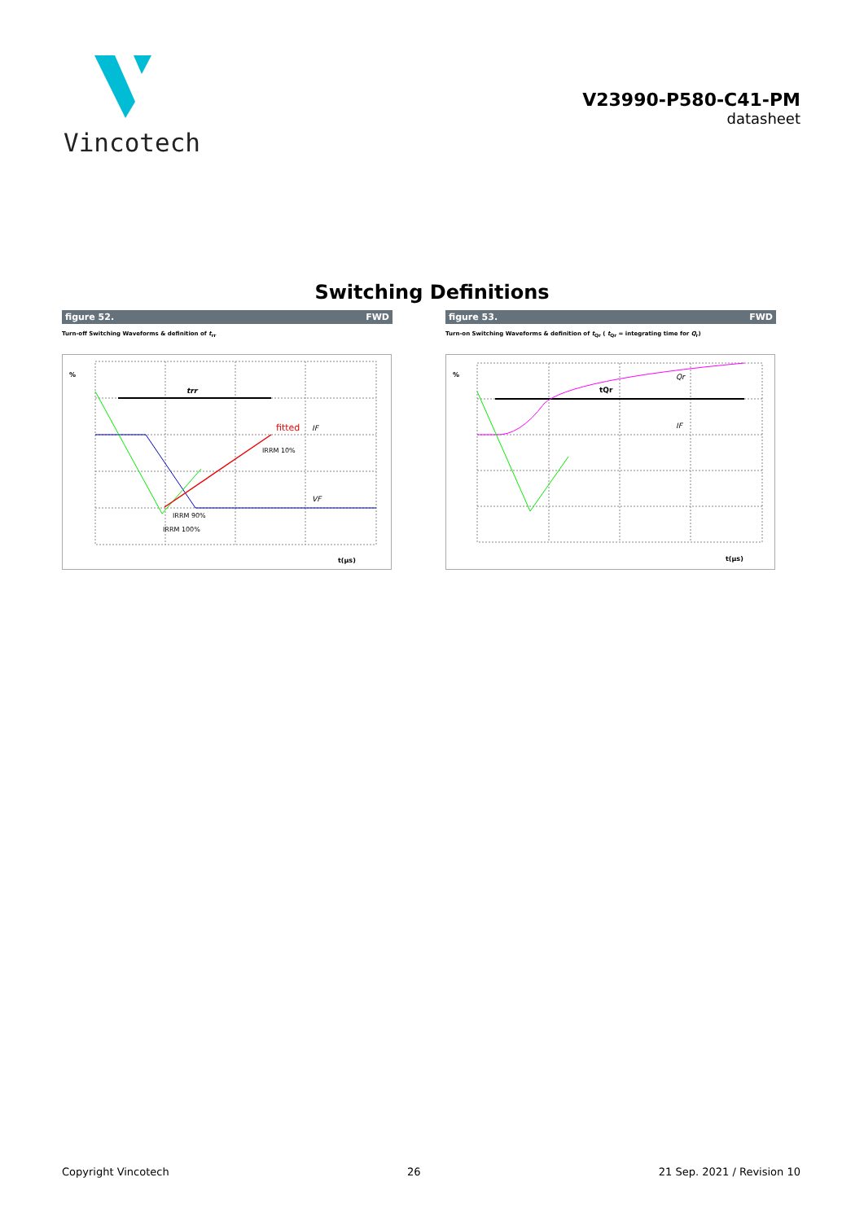Vincotech
V23990-P580-C41-PM
datasheet
Switching Definitions
figure 52. FWD
Turn-off Switching Waveforms & definition of t<sub>rr</sub>
%
trr
fitted
IF
IRRM 10%
VF
IRRM 90%
IRRM 100%
t(µs)
figure 53. FWD
Turn-on Switching Waveforms & definition of t<sub>Qr</sub> ( t<sub>Qr</sub> = integrating time for Q<sub>r</sub>)
%
tQr
Qr
IF
t(µs)
Copyright Vincotech 26 21 Sep. 2021 / Revision 10